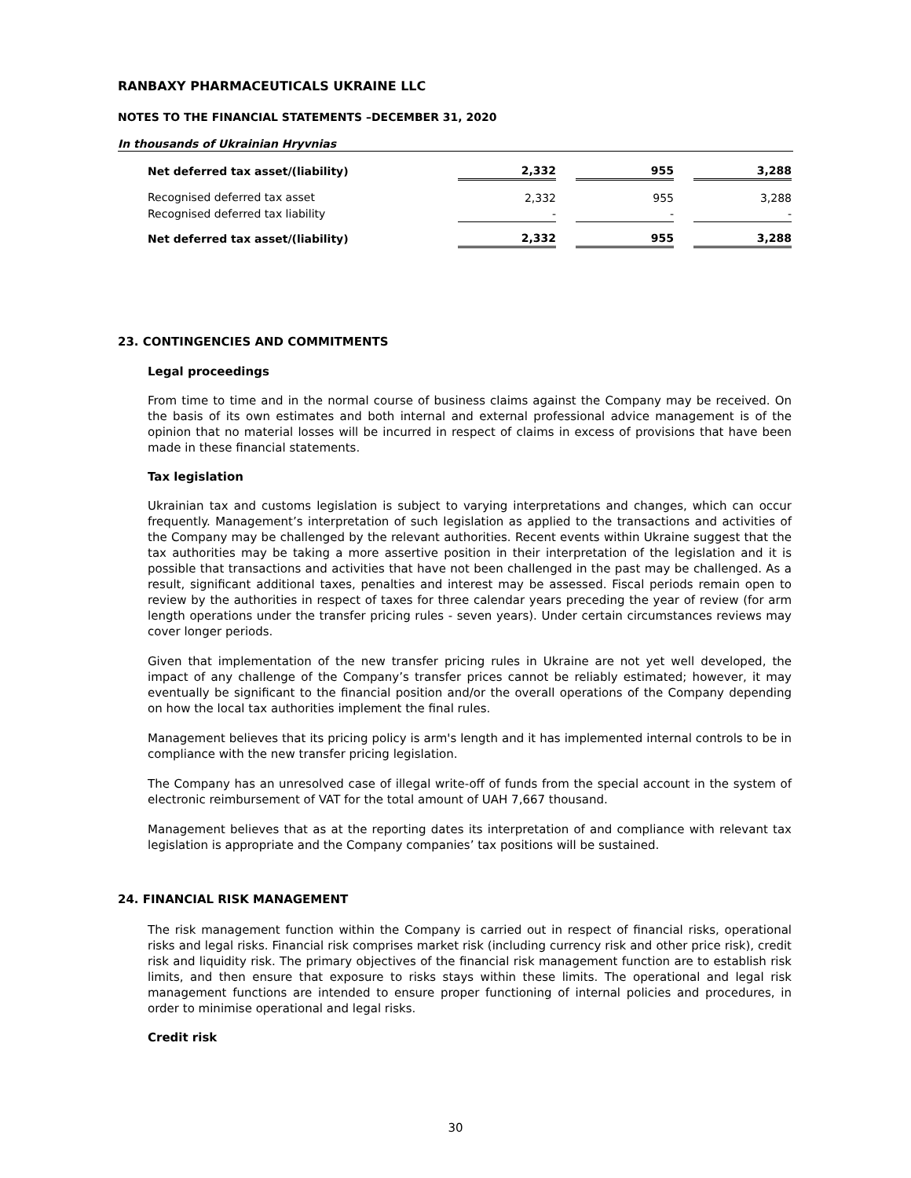RANBAXY PHARMACEUTICALS UKRAINE LLC
NOTES TO THE FINANCIAL STATEMENTS –DECEMBER 31, 2020
In thousands of Ukrainian Hryvnias
| Net deferred tax asset/(liability) | 2,332 | | 955 | | 3,288 |
| Recognised deferred tax asset | 2,332 | | 955 | | 3,288 |
| Recognised deferred tax liability | - | | - | | - |
| Net deferred tax asset/(liability) | 2,332 | | 955 | | 3,288 |
23. CONTINGENCIES AND COMMITMENTS
Legal proceedings
From time to time and in the normal course of business claims against the Company may be received. On the basis of its own estimates and both internal and external professional advice management is of the opinion that no material losses will be incurred in respect of claims in excess of provisions that have been made in these financial statements.
Tax legislation
Ukrainian tax and customs legislation is subject to varying interpretations and changes, which can occur frequently. Management’s interpretation of such legislation as applied to the transactions and activities of the Company may be challenged by the relevant authorities. Recent events within Ukraine suggest that the tax authorities may be taking a more assertive position in their interpretation of the legislation and it is possible that transactions and activities that have not been challenged in the past may be challenged. As a result, significant additional taxes, penalties and interest may be assessed. Fiscal periods remain open to review by the authorities in respect of taxes for three calendar years preceding the year of review (for arm length operations under the transfer pricing rules - seven years). Under certain circumstances reviews may cover longer periods.
Given that implementation of the new transfer pricing rules in Ukraine are not yet well developed, the impact of any challenge of the Company’s transfer prices cannot be reliably estimated; however, it may eventually be significant to the financial position and/or the overall operations of the Company depending on how the local tax authorities implement the final rules.
Management believes that its pricing policy is arm's length and it has implemented internal controls to be in compliance with the new transfer pricing legislation.
The Company has an unresolved case of illegal write-off of funds from the special account in the system of electronic reimbursement of VAT for the total amount of UAH 7,667 thousand.
Management believes that as at the reporting dates its interpretation of and compliance with relevant tax legislation is appropriate and the Company companies’ tax positions will be sustained.
24. FINANCIAL RISK MANAGEMENT
The risk management function within the Company is carried out in respect of financial risks, operational risks and legal risks. Financial risk comprises market risk (including currency risk and other price risk), credit risk and liquidity risk. The primary objectives of the financial risk management function are to establish risk limits, and then ensure that exposure to risks stays within these limits. The operational and legal risk management functions are intended to ensure proper functioning of internal policies and procedures, in order to minimise operational and legal risks.
Credit risk
30